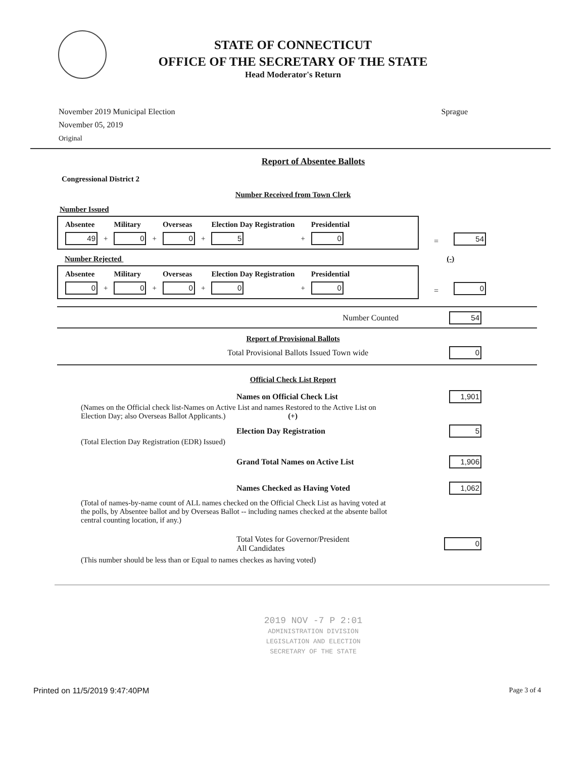STATE OF CONNECTICUT
OFFICE OF THE SECRETARY OF THE STATE
Head Moderator's Return
November 2019 Municipal Election
November 05, 2019
Original
Sprague
Report of Absentee Ballots
Congressional District 2
Number Received from Town Clerk
Number Issued
| Absentee | | Military | | Overseas | | Election Day Registration | | Presidential |
| --- | --- | --- | --- | --- | --- | --- | --- | --- |
| 49 | + | 0 | + | 0 | + | 5 | + | 0 |
= 54
Number Rejected (-)
| Absentee | | Military | | Overseas | | Election Day Registration | | Presidential |
| --- | --- | --- | --- | --- | --- | --- | --- | --- |
| 0 | + | 0 | + | 0 | + | 0 | + | 0 |
= 0
Number Counted
54
Report of Provisional Ballots
Total Provisional Ballots Issued Town wide
0
Official Check List Report
Names on Official Check List
1,901
(Names on the Official check list-Names on Active List and names Restored to the Active List on Election Day; also Overseas Ballot Applicants.) (+)
Election Day Registration
5
(Total Election Day Registration (EDR) Issued)
Grand Total Names on Active List
1,906
Names Checked as Having Voted
1,062
(Total of names-by-name count of ALL names checked on the Official Check List as having voted at the polls, by Absentee ballot and by Overseas Ballot -- including names checked at the absente ballot central counting location, if any.)
Total Votes for Governor/President
All Candidates
0
(This number should be less than or Equal to names checkes as having voted)
2019 NOV -7 P 2:01
ADMINISTRATION DIVISION
LEGISLATION AND ELECTION
SECRETARY OF THE STATE
Printed on 11/5/2019 9:47:40PM Page 3 of 4